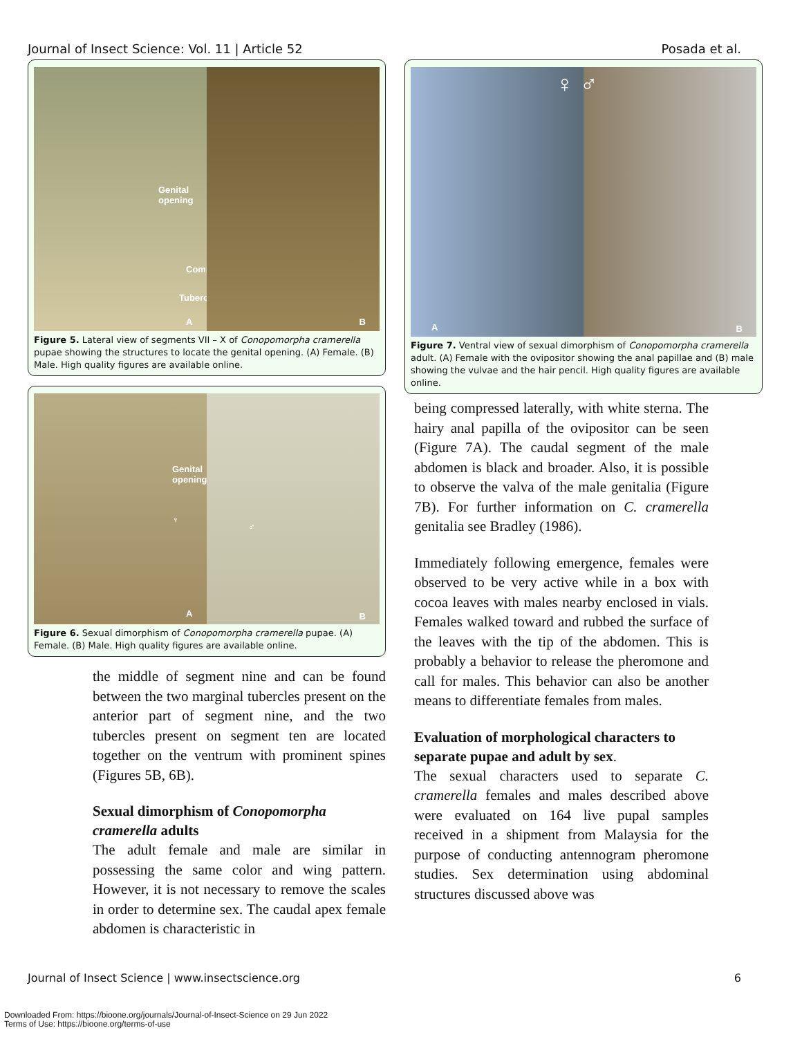Journal of Insect Science: Vol. 11 | Article 52 Posada et al.
Genital opening
Comb
Tubercle
A
B
Figure 5. Lateral view of segments VII – X of Conopomorpha cramerella pupae showing the structures to locate the genital opening. (A) Female. (B) Male. High quality figures are available online.
Genital opening
♀
A
♂
B
Figure 6. Sexual dimorphism of Conopomorpha cramerella pupae. (A) Female. (B) Male. High quality figures are available online.
the middle of segment nine and can be found between the two marginal tubercles present on the anterior part of segment nine, and the two tubercles present on segment ten are located together on the ventrum with prominent spines (Figures 5B, 6B).
Sexual dimorphism of Conopomorpha cramerella adults
The adult female and male are similar in possessing the same color and wing pattern. However, it is not necessary to remove the scales in order to determine sex. The caudal apex female abdomen is characteristic in
A
♀ ♂
B
Figure 7. Ventral view of sexual dimorphism of Conopomorpha cramerella adult. (A) Female with the ovipositor showing the anal papillae and (B) male showing the vulvae and the hair pencil. High quality figures are available online.
being compressed laterally, with white sterna. The hairy anal papilla of the ovipositor can be seen (Figure 7A). The caudal segment of the male abdomen is black and broader. Also, it is possible to observe the valva of the male genitalia (Figure 7B). For further information on C. cramerella genitalia see Bradley (1986).
Immediately following emergence, females were observed to be very active while in a box with cocoa leaves with males nearby enclosed in vials. Females walked toward and rubbed the surface of the leaves with the tip of the abdomen. This is probably a behavior to release the pheromone and call for males. This behavior can also be another means to differentiate females from males.
Evaluation of morphological characters to separate pupae and adult by sex.
The sexual characters used to separate C. cramerella females and males described above were evaluated on 164 live pupal samples received in a shipment from Malaysia for the purpose of conducting antennogram pheromone studies. Sex determination using abdominal structures discussed above was
Journal of Insect Science | www.insectscience.org 6
Downloaded From: https://bioone.org/journals/Journal-of-Insect-Science on 29 Jun 2022
Terms of Use: https://bioone.org/terms-of-use